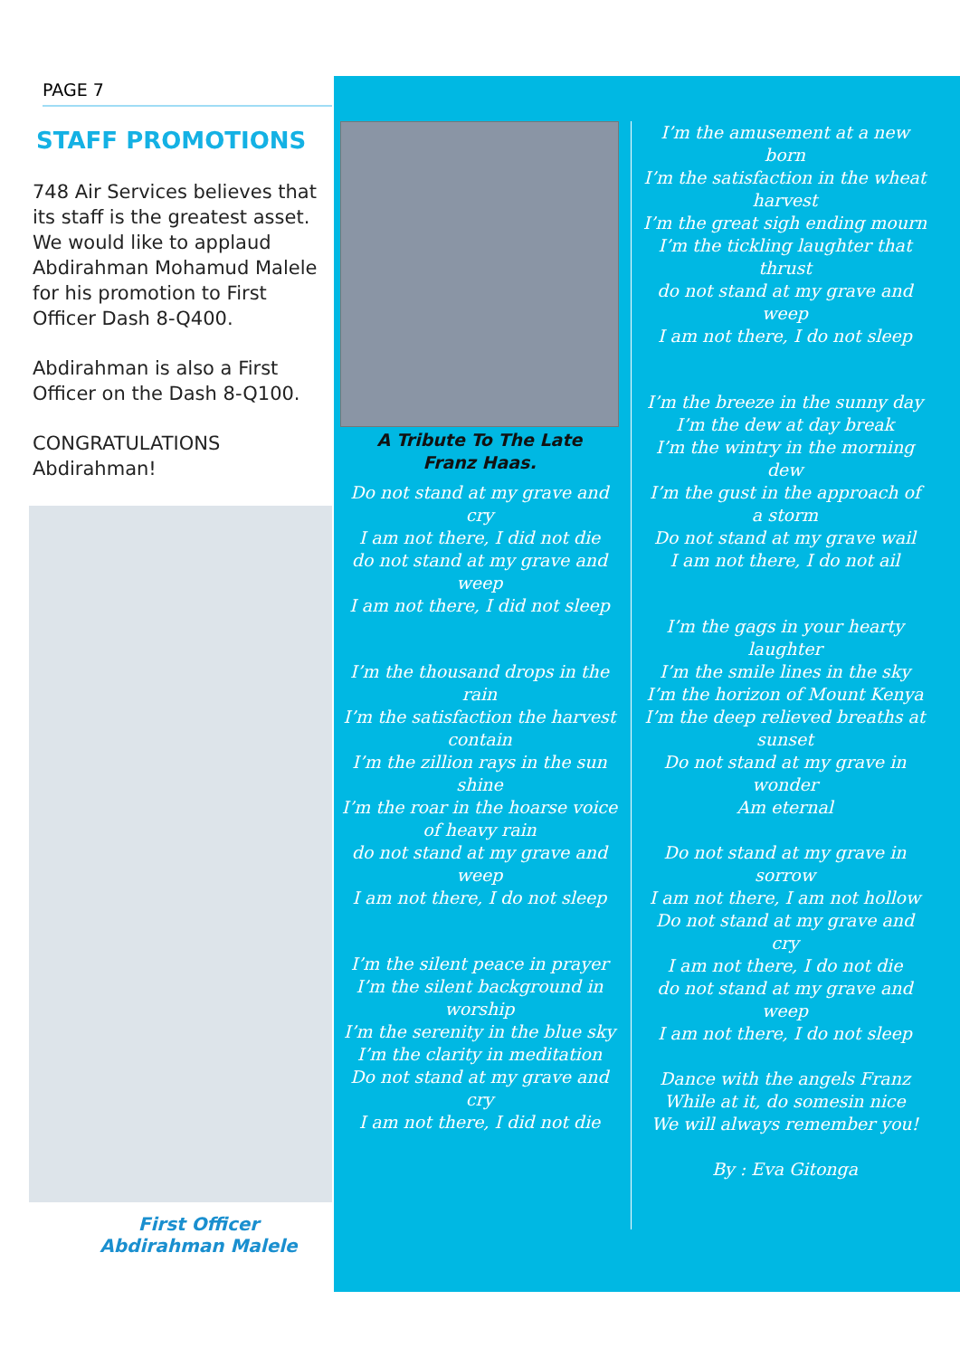PAGE 7
STAFF PROMOTIONS
748 Air Services believes that its staff is the greatest asset. We would like to applaud Abdirahman Mohamud Malele for his promotion to First Officer Dash 8-Q400.
Abdirahman is also a First Officer on the Dash 8-Q100.
CONGRATULATIONS Abdirahman!
First Officer
Abdirahman Malele
A Tribute To The Late
Franz Haas.
Do not stand at my grave and cry
I am not there, I did not die
do not stand at my grave and weep
I am not there, I did not sleep
I’m the thousand drops in the rain
I’m the satisfaction the harvest contain
I’m the zillion rays in the sun shine
I’m the roar in the hoarse voice of heavy rain
do not stand at my grave and weep
I am not there, I do not sleep
I’m the silent peace in prayer
I’m the silent background in worship
I’m the serenity in the blue sky
I’m the clarity in meditation
Do not stand at my grave and cry
I am not there, I did not die
I’m the amusement at a new born
I’m the satisfaction in the wheat harvest
I’m the great sigh ending mourn
I’m the tickling laughter that thrust
do not stand at my grave and weep
I am not there, I do not sleep
I’m the breeze in the sunny day
I’m the dew at day break
I’m the wintry in the morning dew
I’m the gust in the approach of a storm
Do not stand at my grave wail
I am not there, I do not ail
I’m the gags in your hearty laughter
I’m the smile lines in the sky
I’m the horizon of Mount Kenya
I’m the deep relieved breaths at sunset
Do not stand at my grave in wonder
Am eternal
Do not stand at my grave in sorrow
I am not there, I am not hollow
Do not stand at my grave and cry
I am not there, I do not die
do not stand at my grave and weep
I am not there, I do not sleep
Dance with the angels Franz
While at it, do somesin nice
We will always remember you!
By : Eva Gitonga